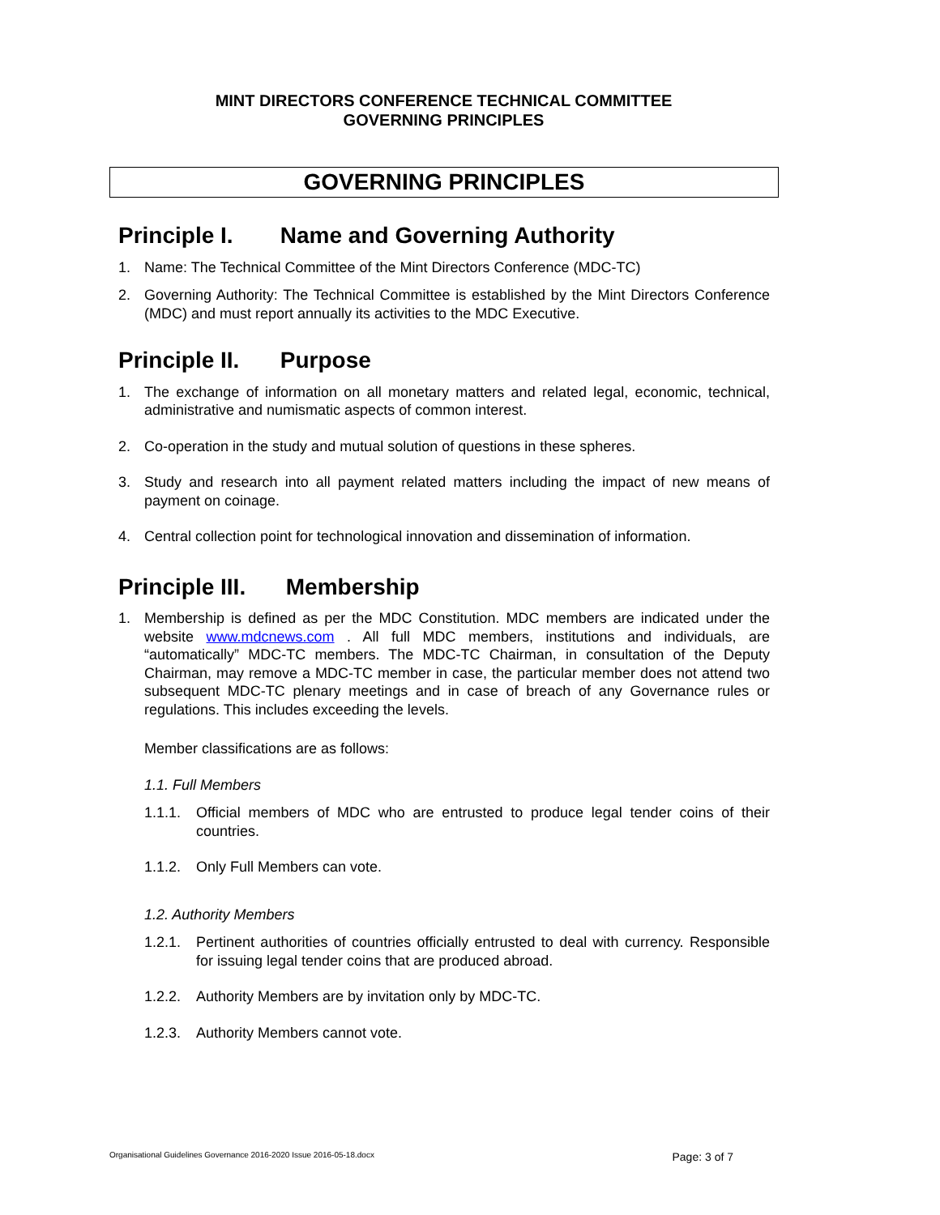MINT DIRECTORS CONFERENCE TECHNICAL COMMITTEE
GOVERNING PRINCIPLES
GOVERNING PRINCIPLES
Principle I. Name and Governing Authority
1. Name: The Technical Committee of the Mint Directors Conference (MDC-TC)
2. Governing Authority: The Technical Committee is established by the Mint Directors Conference (MDC) and must report annually its activities to the MDC Executive.
Principle II. Purpose
1. The exchange of information on all monetary matters and related legal, economic, technical, administrative and numismatic aspects of common interest.
2. Co-operation in the study and mutual solution of questions in these spheres.
3. Study and research into all payment related matters including the impact of new means of payment on coinage.
4. Central collection point for technological innovation and dissemination of information.
Principle III. Membership
1. Membership is defined as per the MDC Constitution. MDC members are indicated under the website www.mdcnews.com . All full MDC members, institutions and individuals, are “automatically” MDC-TC members. The MDC-TC Chairman, in consultation of the Deputy Chairman, may remove a MDC-TC member in case, the particular member does not attend two subsequent MDC-TC plenary meetings and in case of breach of any Governance rules or regulations. This includes exceeding the levels.
Member classifications are as follows:
1.1. Full Members
1.1.1.
Official members of MDC who are entrusted to produce legal tender coins of their countries.
1.1.2.
Only Full Members can vote.
1.2. Authority Members
1.2.1.
Pertinent authorities of countries officially entrusted to deal with currency. Responsible for issuing legal tender coins that are produced abroad.
1.2.2.
Authority Members are by invitation only by MDC-TC.
1.2.3.
Authority Members cannot vote.
Organisational Guidelines Governance 2016-2020 Issue 2016-05-18.docx Page: 3 of 7